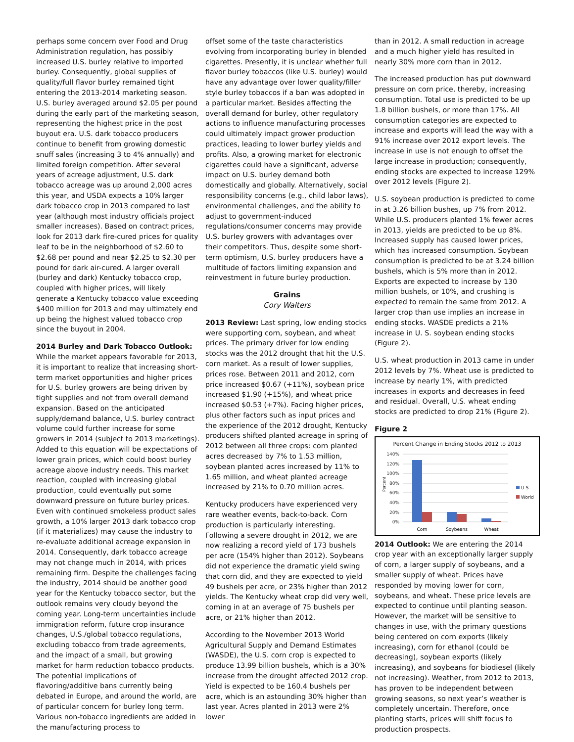perhaps some concern over Food and Drug Administration regulation, has possibly increased U.S. burley relative to imported burley. Consequently, global supplies of quality/full flavor burley remained tight entering the 2013-2014 marketing season. U.S. burley averaged around $2.05 per pound during the early part of the marketing season, representing the highest price in the post buyout era. U.S. dark tobacco producers continue to benefit from growing domestic snuff sales (increasing 3 to 4% annually) and limited foreign competition. After several years of acreage adjustment, U.S. dark tobacco acreage was up around 2,000 acres this year, and USDA expects a 10% larger dark tobacco crop in 2013 compared to last year (although most industry officials project smaller increases). Based on contract prices, look for 2013 dark fire-cured prices for quality leaf to be in the neighborhood of $2.60 to $2.68 per pound and near $2.25 to $2.30 per pound for dark air-cured. A larger overall (burley and dark) Kentucky tobacco crop, coupled with higher prices, will likely generate a Kentucky tobacco value exceeding $400 million for 2013 and may ultimately end up being the highest valued tobacco crop since the buyout in 2004.
2014 Burley and Dark Tobacco Outlook: While the market appears favorable for 2013, it is important to realize that increasing short-term market opportunities and higher prices for U.S. burley growers are being driven by tight supplies and not from overall demand expansion. Based on the anticipated supply/demand balance, U.S. burley contract volume could further increase for some growers in 2014 (subject to 2013 marketings). Added to this equation will be expectations of lower grain prices, which could boost burley acreage above industry needs. This market reaction, coupled with increasing global production, could eventually put some downward pressure on future burley prices. Even with continued smokeless product sales growth, a 10% larger 2013 dark tobacco crop (if it materializes) may cause the industry to re-evaluate additional acreage expansion in 2014. Consequently, dark tobacco acreage may not change much in 2014, with prices remaining firm. Despite the challenges facing the industry, 2014 should be another good year for the Kentucky tobacco sector, but the outlook remains very cloudy beyond the coming year. Long-term uncertainties include immigration reform, future crop insurance changes, U.S./global tobacco regulations, excluding tobacco from trade agreements, and the impact of a small, but growing market for harm reduction tobacco products. The potential implications of flavoring/additive bans currently being debated in Europe, and around the world, are of particular concern for burley long term. Various non-tobacco ingredients are added in the manufacturing process to
offset some of the taste characteristics evolving from incorporating burley in blended cigarettes. Presently, it is unclear whether full flavor burley tobaccos (like U.S. burley) would have any advantage over lower quality/filler style burley tobaccos if a ban was adopted in a particular market. Besides affecting the overall demand for burley, other regulatory actions to influence manufacturing processes could ultimately impact grower production practices, leading to lower burley yields and profits. Also, a growing market for electronic cigarettes could have a significant, adverse impact on U.S. burley demand both domestically and globally. Alternatively, social responsibility concerns (e.g., child labor laws), environmental challenges, and the ability to adjust to government-induced regulations/consumer concerns may provide U.S. burley growers with advantages over their competitors. Thus, despite some short-term optimism, U.S. burley producers have a multitude of factors limiting expansion and reinvestment in future burley production.
Grains
Cory Walters
2013 Review: Last spring, low ending stocks were supporting corn, soybean, and wheat prices. The primary driver for low ending stocks was the 2012 drought that hit the U.S. corn market. As a result of lower supplies, prices rose. Between 2011 and 2012, corn price increased $0.67 (+11%), soybean price increased $1.90 (+15%), and wheat price increased $0.53 (+7%). Facing higher prices, plus other factors such as input prices and the experience of the 2012 drought, Kentucky producers shifted planted acreage in spring of 2012 between all three crops: corn planted acres decreased by 7% to 1.53 million, soybean planted acres increased by 11% to 1.65 million, and wheat planted acreage increased by 21% to 0.70 million acres.
Kentucky producers have experienced very rare weather events, back-to-back. Corn production is particularly interesting. Following a severe drought in 2012, we are now realizing a record yield of 173 bushels per acre (154% higher than 2012). Soybeans did not experience the dramatic yield swing that corn did, and they are expected to yield 49 bushels per acre, or 23% higher than 2012 yields. The Kentucky wheat crop did very well, coming in at an average of 75 bushels per acre, or 21% higher than 2012.
According to the November 2013 World Agricultural Supply and Demand Estimates (WASDE), the U.S. corn crop is expected to produce 13.99 billion bushels, which is a 30% increase from the drought affected 2012 crop. Yield is expected to be 160.4 bushels per acre, which is an astounding 30% higher than last year. Acres planted in 2013 were 2% lower
than in 2012. A small reduction in acreage and a much higher yield has resulted in nearly 30% more corn than in 2012.
The increased production has put downward pressure on corn price, thereby, increasing consumption. Total use is predicted to be up 1.8 billion bushels, or more than 17%. All consumption categories are expected to increase and exports will lead the way with a 91% increase over 2012 export levels. The increase in use is not enough to offset the large increase in production; consequently, ending stocks are expected to increase 129% over 2012 levels (Figure 2).
U.S. soybean production is predicted to come in at 3.26 billion bushes, up 7% from 2012. While U.S. producers planted 1% fewer acres in 2013, yields are predicted to be up 8%. Increased supply has caused lower prices, which has increased consumption. Soybean consumption is predicted to be at 3.24 billion bushels, which is 5% more than in 2012. Exports are expected to increase by 130 million bushels, or 10%, and crushing is expected to remain the same from 2012. A larger crop than use implies an increase in ending stocks. WASDE predicts a 21% increase in U. S. soybean ending stocks (Figure 2).
U.S. wheat production in 2013 came in under 2012 levels by 7%. Wheat use is predicted to increase by nearly 1%, with predicted increases in exports and decreases in feed and residual. Overall, U.S. wheat ending stocks are predicted to drop 21% (Figure 2).
Figure 2
Percent Change in Ending Stocks 2012 to 2013
140%
120%
100%
80%
60%
40%
20%
0%
Percent
Corn
Soybeans
Wheat
U.S.
World
2014 Outlook: We are entering the 2014 crop year with an exceptionally larger supply of corn, a larger supply of soybeans, and a smaller supply of wheat. Prices have responded by moving lower for corn, soybeans, and wheat. These price levels are expected to continue until planting season. However, the market will be sensitive to changes in use, with the primary questions being centered on corn exports (likely increasing), corn for ethanol (could be decreasing), soybean exports (likely increasing), and soybeans for biodiesel (likely not increasing). Weather, from 2012 to 2013, has proven to be independent between growing seasons, so next year’s weather is completely uncertain. Therefore, once planting starts, prices will shift focus to production prospects.